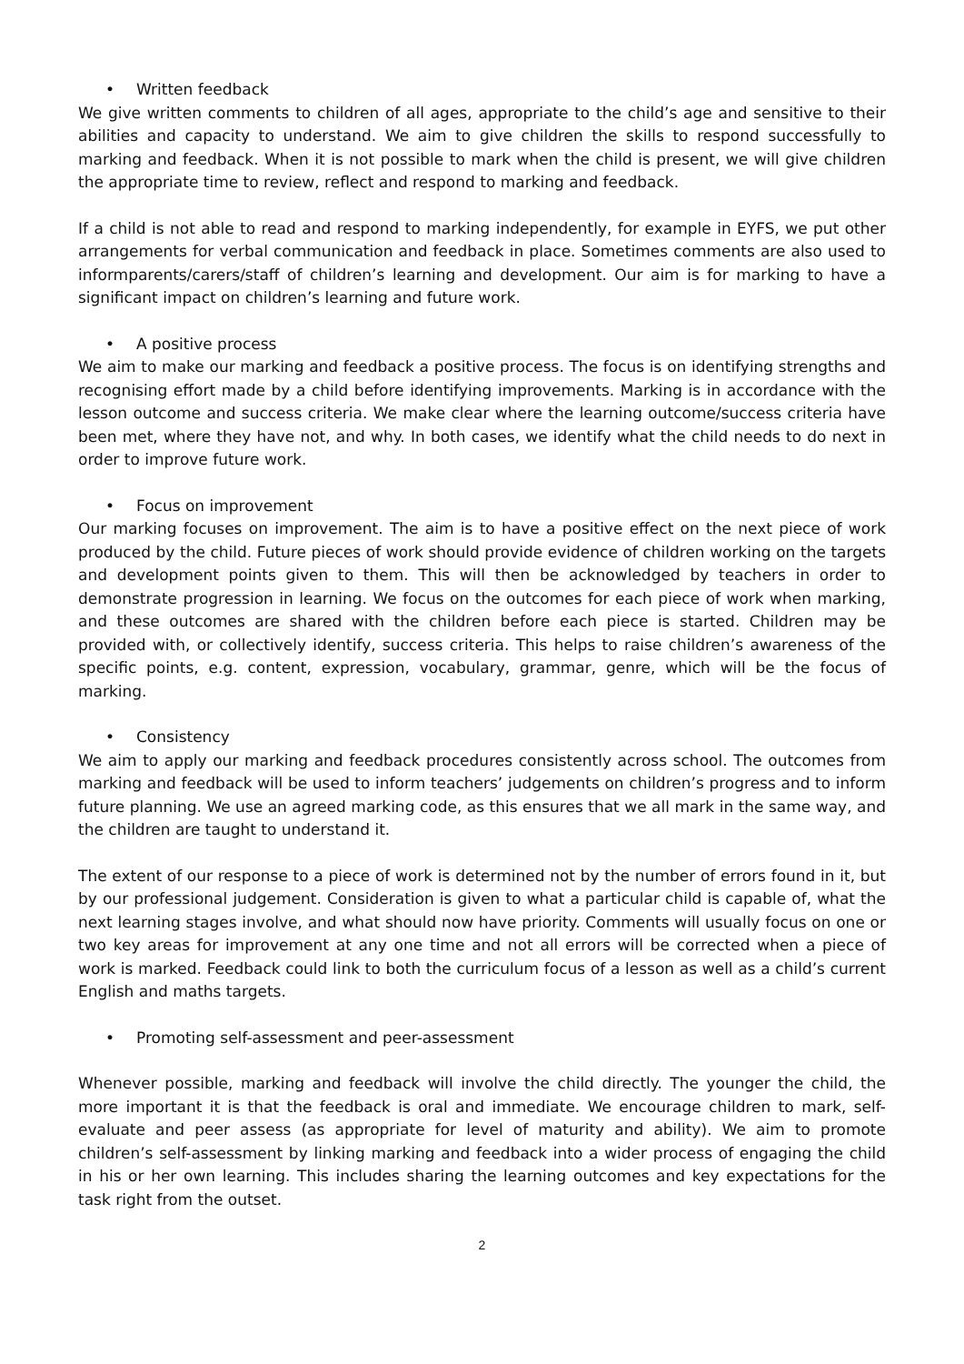• Written feedback
We give written comments to children of all ages, appropriate to the child’s age and sensitive to their abilities and capacity to understand. We aim to give children the skills to respond successfully to marking and feedback. When it is not possible to mark when the child is present, we will give children the appropriate time to review, reflect and respond to marking and feedback.
If a child is not able to read and respond to marking independently, for example in EYFS, we put other arrangements for verbal communication and feedback in place. Sometimes comments are also used to informparents/carers/staff of children’s learning and development. Our aim is for marking to have a significant impact on children’s learning and future work.
• A positive process
We aim to make our marking and feedback a positive process. The focus is on identifying strengths and recognising effort made by a child before identifying improvements. Marking is in accordance with the lesson outcome and success criteria. We make clear where the learning outcome/success criteria have been met, where they have not, and why. In both cases, we identify what the child needs to do next in order to improve future work.
• Focus on improvement
Our marking focuses on improvement. The aim is to have a positive effect on the next piece of work produced by the child. Future pieces of work should provide evidence of children working on the targets and development points given to them. This will then be acknowledged by teachers in order to demonstrate progression in learning. We focus on the outcomes for each piece of work when marking, and these outcomes are shared with the children before each piece is started. Children may be provided with, or collectively identify, success criteria. This helps to raise children’s awareness of the specific points, e.g. content, expression, vocabulary, grammar, genre, which will be the focus of marking.
• Consistency
We aim to apply our marking and feedback procedures consistently across school. The outcomes from marking and feedback will be used to inform teachers’ judgements on children’s progress and to inform future planning. We use an agreed marking code, as this ensures that we all mark in the same way, and the children are taught to understand it.
The extent of our response to a piece of work is determined not by the number of errors found in it, but by our professional judgement. Consideration is given to what a particular child is capable of, what the next learning stages involve, and what should now have priority. Comments will usually focus on one or two key areas for improvement at any one time and not all errors will be corrected when a piece of work is marked. Feedback could link to both the curriculum focus of a lesson as well as a child’s current English and maths targets.
• Promoting self-assessment and peer-assessment
Whenever possible, marking and feedback will involve the child directly. The younger the child, the more important it is that the feedback is oral and immediate. We encourage children to mark, self-evaluate and peer assess (as appropriate for level of maturity and ability). We aim to promote children’s self-assessment by linking marking and feedback into a wider process of engaging the child in his or her own learning. This includes sharing the learning outcomes and key expectations for the task right from the outset.
2